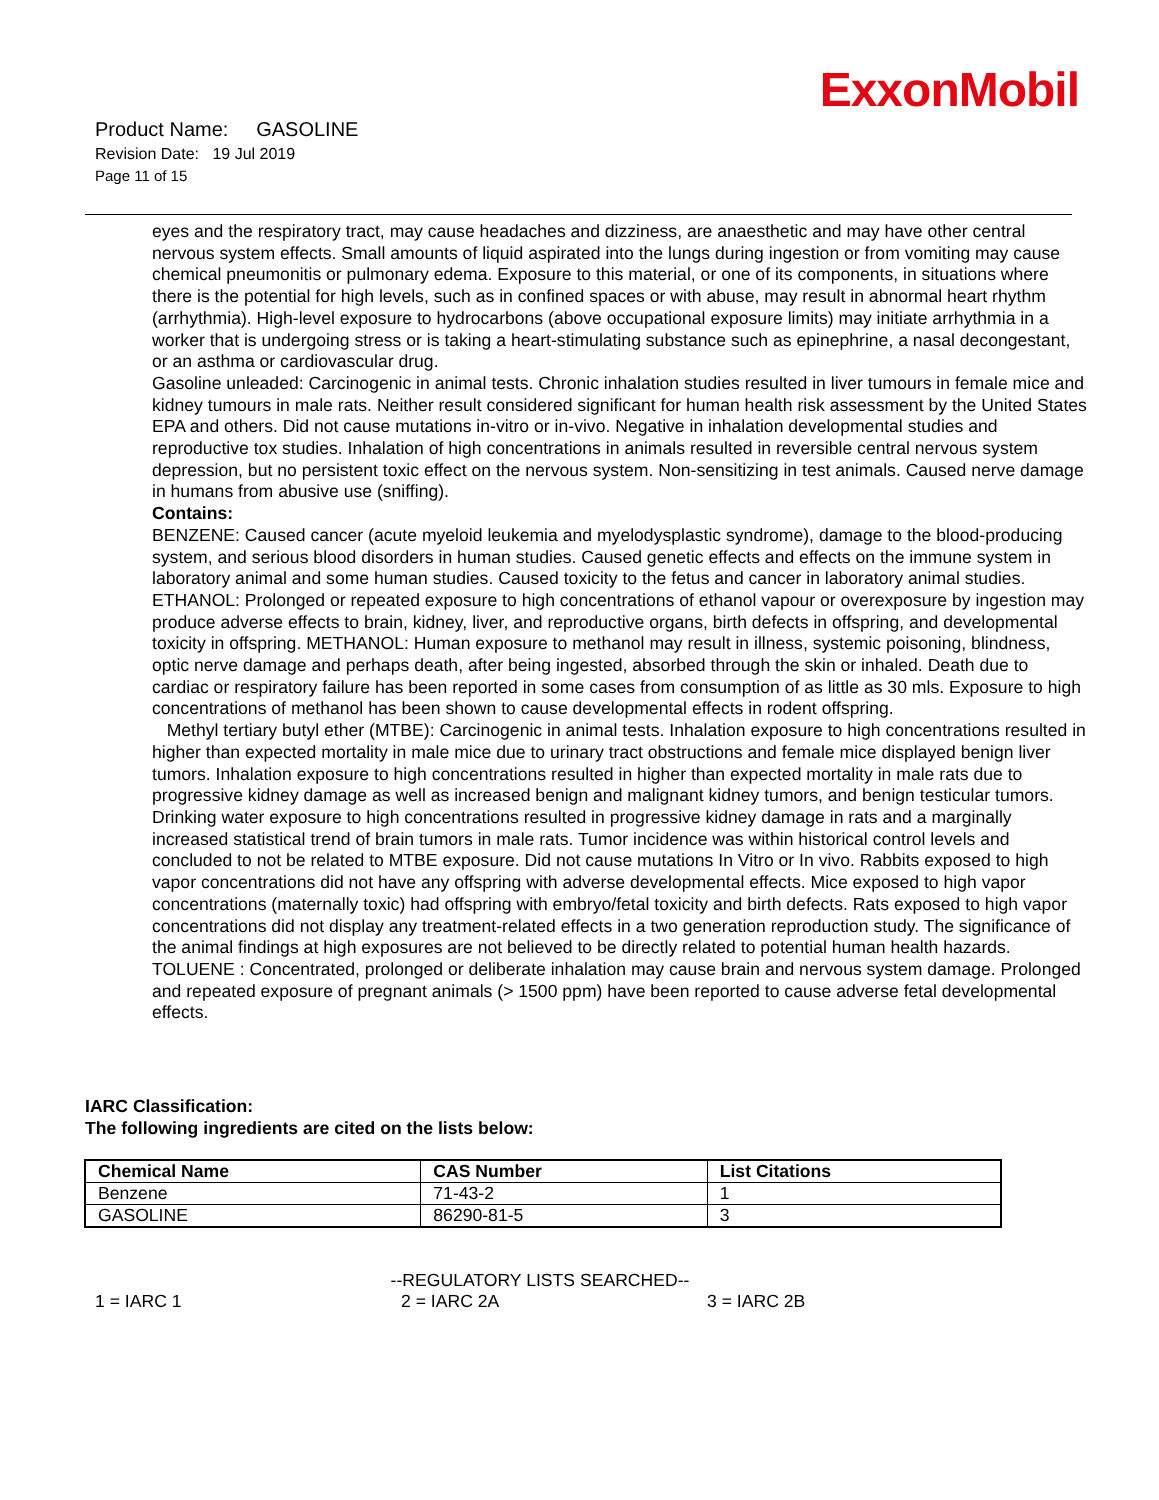ExxonMobil
Product Name: GASOLINE
Revision Date: 19 Jul 2019
Page 11 of 15
eyes and the respiratory tract, may cause headaches and dizziness, are anaesthetic and may have other central nervous system effects. Small amounts of liquid aspirated into the lungs during ingestion or from vomiting may cause chemical pneumonitis or pulmonary edema. Exposure to this material, or one of its components, in situations where there is the potential for high levels, such as in confined spaces or with abuse, may result in abnormal heart rhythm (arrhythmia). High-level exposure to hydrocarbons (above occupational exposure limits) may initiate arrhythmia in a worker that is undergoing stress or is taking a heart-stimulating substance such as epinephrine, a nasal decongestant, or an asthma or cardiovascular drug.
Gasoline unleaded: Carcinogenic in animal tests. Chronic inhalation studies resulted in liver tumours in female mice and kidney tumours in male rats. Neither result considered significant for human health risk assessment by the United States EPA and others. Did not cause mutations in-vitro or in-vivo. Negative in inhalation developmental studies and reproductive tox studies. Inhalation of high concentrations in animals resulted in reversible central nervous system depression, but no persistent toxic effect on the nervous system. Non-sensitizing in test animals. Caused nerve damage in humans from abusive use (sniffing).
Contains:
BENZENE: Caused cancer (acute myeloid leukemia and myelodysplastic syndrome), damage to the blood-producing system, and serious blood disorders in human studies. Caused genetic effects and effects on the immune system in laboratory animal and some human studies. Caused toxicity to the fetus and cancer in laboratory animal studies. ETHANOL: Prolonged or repeated exposure to high concentrations of ethanol vapour or overexposure by ingestion may produce adverse effects to brain, kidney, liver, and reproductive organs, birth defects in offspring, and developmental toxicity in offspring. METHANOL: Human exposure to methanol may result in illness, systemic poisoning, blindness, optic nerve damage and perhaps death, after being ingested, absorbed through the skin or inhaled. Death due to cardiac or respiratory failure has been reported in some cases from consumption of as little as 30 mls. Exposure to high concentrations of methanol has been shown to cause developmental effects in rodent offspring.
Methyl tertiary butyl ether (MTBE): Carcinogenic in animal tests. Inhalation exposure to high concentrations resulted in higher than expected mortality in male mice due to urinary tract obstructions and female mice displayed benign liver tumors. Inhalation exposure to high concentrations resulted in higher than expected mortality in male rats due to progressive kidney damage as well as increased benign and malignant kidney tumors, and benign testicular tumors. Drinking water exposure to high concentrations resulted in progressive kidney damage in rats and a marginally increased statistical trend of brain tumors in male rats. Tumor incidence was within historical control levels and concluded to not be related to MTBE exposure. Did not cause mutations In Vitro or In vivo. Rabbits exposed to high vapor concentrations did not have any offspring with adverse developmental effects. Mice exposed to high vapor concentrations (maternally toxic) had offspring with embryo/fetal toxicity and birth defects. Rats exposed to high vapor concentrations did not display any treatment-related effects in a two generation reproduction study. The significance of the animal findings at high exposures are not believed to be directly related to potential human health hazards. TOLUENE : Concentrated, prolonged or deliberate inhalation may cause brain and nervous system damage. Prolonged and repeated exposure of pregnant animals (> 1500 ppm) have been reported to cause adverse fetal developmental effects.
IARC Classification:
The following ingredients are cited on the lists below:
| Chemical Name | CAS Number | List Citations |
| --- | --- | --- |
| Benzene | 71-43-2 | 1 |
| GASOLINE | 86290-81-5 | 3 |
--REGULATORY LISTS SEARCHED--
1 = IARC 1 2 = IARC 2A 3 = IARC 2B